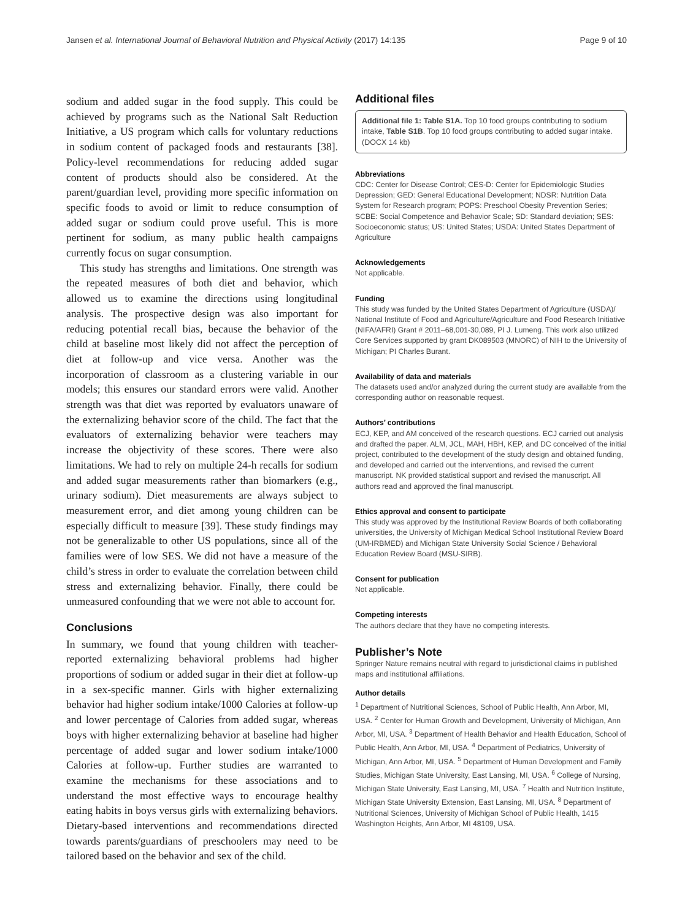Jansen et al. International Journal of Behavioral Nutrition and Physical Activity (2017) 14:135 Page 9 of 10
sodium and added sugar in the food supply. This could be achieved by programs such as the National Salt Reduction Initiative, a US program which calls for voluntary reductions in sodium content of packaged foods and restaurants [38]. Policy-level recommendations for reducing added sugar content of products should also be considered. At the parent/guardian level, providing more specific information on specific foods to avoid or limit to reduce consumption of added sugar or sodium could prove useful. This is more pertinent for sodium, as many public health campaigns currently focus on sugar consumption.
This study has strengths and limitations. One strength was the repeated measures of both diet and behavior, which allowed us to examine the directions using longitudinal analysis. The prospective design was also important for reducing potential recall bias, because the behavior of the child at baseline most likely did not affect the perception of diet at follow-up and vice versa. Another was the incorporation of classroom as a clustering variable in our models; this ensures our standard errors were valid. Another strength was that diet was reported by evaluators unaware of the externalizing behavior score of the child. The fact that the evaluators of externalizing behavior were teachers may increase the objectivity of these scores. There were also limitations. We had to rely on multiple 24-h recalls for sodium and added sugar measurements rather than biomarkers (e.g., urinary sodium). Diet measurements are always subject to measurement error, and diet among young children can be especially difficult to measure [39]. These study findings may not be generalizable to other US populations, since all of the families were of low SES. We did not have a measure of the child’s stress in order to evaluate the correlation between child stress and externalizing behavior. Finally, there could be unmeasured confounding that we were not able to account for.
Conclusions
In summary, we found that young children with teacher-reported externalizing behavioral problems had higher proportions of sodium or added sugar in their diet at follow-up in a sex-specific manner. Girls with higher externalizing behavior had higher sodium intake/1000 Calories at follow-up and lower percentage of Calories from added sugar, whereas boys with higher externalizing behavior at baseline had higher percentage of added sugar and lower sodium intake/1000 Calories at follow-up. Further studies are warranted to examine the mechanisms for these associations and to understand the most effective ways to encourage healthy eating habits in boys versus girls with externalizing behaviors. Dietary-based interventions and recommendations directed towards parents/guardians of preschoolers may need to be tailored based on the behavior and sex of the child.
Additional files
Additional file 1: Table S1A. Top 10 food groups contributing to sodium intake, Table S1B. Top 10 food groups contributing to added sugar intake. (DOCX 14 kb)
Abbreviations
CDC: Center for Disease Control; CES-D: Center for Epidemiologic Studies Depression; GED: General Educational Development; NDSR: Nutrition Data System for Research program; POPS: Preschool Obesity Prevention Series; SCBE: Social Competence and Behavior Scale; SD: Standard deviation; SES: Socioeconomic status; US: United States; USDA: United States Department of Agriculture
Acknowledgements
Not applicable.
Funding
This study was funded by the United States Department of Agriculture (USDA)/ National Institute of Food and Agriculture/Agriculture and Food Research Initiative (NIFA/AFRI) Grant # 2011–68,001-30,089, PI J. Lumeng. This work also utilized Core Services supported by grant DK089503 (MNORC) of NIH to the University of Michigan; PI Charles Burant.
Availability of data and materials
The datasets used and/or analyzed during the current study are available from the corresponding author on reasonable request.
Authors’ contributions
ECJ, KEP, and AM conceived of the research questions. ECJ carried out analysis and drafted the paper. ALM, JCL, MAH, HBH, KEP, and DC conceived of the initial project, contributed to the development of the study design and obtained funding, and developed and carried out the interventions, and revised the current manuscript. NK provided statistical support and revised the manuscript. All authors read and approved the final manuscript.
Ethics approval and consent to participate
This study was approved by the Institutional Review Boards of both collaborating universities, the University of Michigan Medical School Institutional Review Board (UM-IRBMED) and Michigan State University Social Science / Behavioral Education Review Board (MSU-SIRB).
Consent for publication
Not applicable.
Competing interests
The authors declare that they have no competing interests.
Publisher’s Note
Springer Nature remains neutral with regard to jurisdictional claims in published maps and institutional affiliations.
Author details
<sup>1</sup> Department of Nutritional Sciences, School of Public Health, Ann Arbor, MI, USA. <sup>2</sup> Center for Human Growth and Development, University of Michigan, Ann Arbor, MI, USA. <sup>3</sup> Department of Health Behavior and Health Education, School of Public Health, Ann Arbor, MI, USA. <sup>4</sup> Department of Pediatrics, University of Michigan, Ann Arbor, MI, USA. <sup>5</sup> Department of Human Development and Family Studies, Michigan State University, East Lansing, MI, USA. <sup>6</sup> College of Nursing, Michigan State University, East Lansing, MI, USA. <sup>7</sup> Health and Nutrition Institute, Michigan State University Extension, East Lansing, MI, USA. <sup>8</sup> Department of Nutritional Sciences, University of Michigan School of Public Health, 1415 Washington Heights, Ann Arbor, MI 48109, USA.